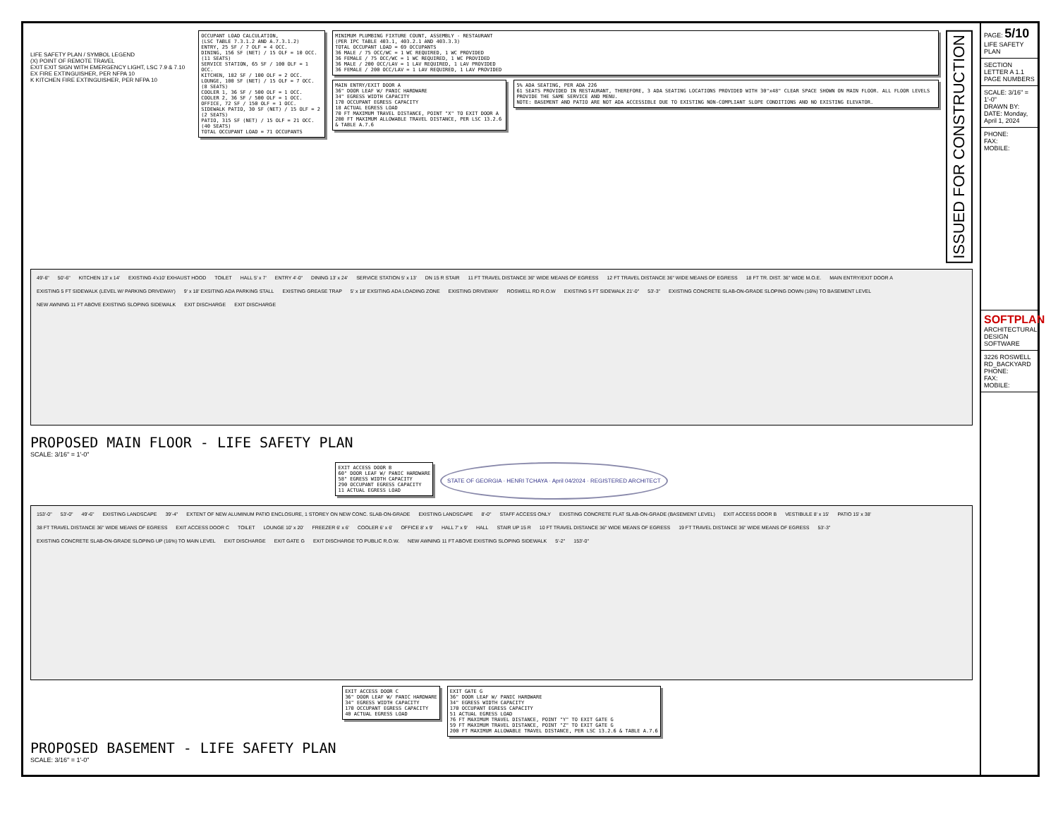LIFE SAFETY PLAN / SYMBOL LEGEND
(X) POINT OF REMOTE TRAVEL
EXIT EXIT SIGN WITH EMERGENCY LIGHT, LSC 7.9 & 7.10
EX FIRE EXTINGUISHER, PER NFPA 10
K KITCHEN FIRE EXTINGUISHER, PER NFPA 10
OCCUPANT LOAD CALCULATION, (LSC TABLE 7.3.1.2 AND A.7.3.1.2) ENTRY, 25 SF / 7 OLF = 4 OCC. DINING, 156 SF (NET) / 15 OLF = 10 OCC. (11 SEATS) SERVICE STATION, 65 SF / 100 OLF = 1 OCC. KITCHEN, 182 SF / 100 OLF = 2 OCC. LOUNGE, 100 SF (NET) / 15 OLF = 7 OCC. (8 SEATS) COOLER 1, 36 SF / 500 OLF = 1 OCC. COOLER 2, 36 SF / 500 OLF = 1 OCC. OFFICE, 72 SF / 150 OLF = 1 OCC. SIDEWALK PATIO, 30 SF (NET) / 15 OLF = 2 (2 SEATS) PATIO, 315 SF (NET) / 15 OLF = 21 OCC. (40 SEATS) TOTAL OCCUPANT LOAD = 71 OCCUPANTS
MINIMUM PLUMBING FIXTURE COUNT, ASSEMBLY - RESTAURANT (PER IPC TABLE 403.1, 403.2.1 AND 403.3.3) TOTAL OCCUPANT LOAD = 69 OCCUPANTS 36 MALE / 75 OCC/WC = 1 WC REQUIRED, 1 WC PROVIDED 36 FEMALE / 75 OCC/WC = 1 WC REQUIRED, 1 WC PROVIDED 36 MALE / 200 OCC/LAV = 1 LAV REQUIRED, 1 LAV PROVIDED 36 FEMALE / 200 OCC/LAV = 1 LAV REQUIRED, 1 LAV PROVIDED
MAIN ENTRY/EXIT DOOR A 36" DOOR LEAF W/ PANIC HARDWARE 34" EGRESS WIDTH CAPACITY 170 OCCUPANT EGRESS CAPACITY 18 ACTUAL EGRESS LOAD 70 FT MAXIMUM TRAVEL DISTANCE, POINT "X" TO EXIT DOOR A 200 FT MAXIMUM ALLOWABLE TRAVEL DISTANCE, PER LSC 13.2.6 & TABLE A.7.6
5% ADA SEATING, PER ADA 226 61 SEATS PROVIDED IN RESTAURANT, THEREFORE, 3 ADA SEATING LOCATIONS PROVIDED WITH 30"x48" CLEAR SPACE SHOWN ON MAIN FLOOR. ALL FLOOR LEVELS PROVIDE THE SAME SERVICE AND MENU. NOTE: BASEMENT AND PATIO ARE NOT ADA ACCESSIBLE DUE TO EXISTING NON-COMPLIANT SLOPE CONDITIONS AND NO EXISTING ELEVATOR.
ISSUED FOR CONSTRUCTION
49'-6" 50'-6" KITCHEN 13' x 14' EXISTING 4'x10' EXHAUST HOOD TOILET HALL 5' x 7' ENTRY 4'-0" DINING 13' x 24' SERVICE STATION 5' x 13' DN 15 R STAIR 11 FT TRAVEL DISTANCE 36" WIDE MEANS OF EGRESS 12 FT TRAVEL DISTANCE 36" WIDE MEANS OF EGRESS 18 FT TR. DIST. 36" WIDE M.O.E. MAIN ENTRY/EXIT DOOR A EXISTING 5 FT SIDEWALK (LEVEL W/ PARKING DRIVEWAY) 9' x 18' EXSITING ADA PARKING STALL EXISTING GREASE TRAP 5' x 18' EXSITING ADA LOADING ZONE EXISTING DRIVEWAY ROSWELL RD R.O.W EXISTING 5 FT SIDEWALK 21'-0" 53'-3" EXISTING CONCRETE SLAB-ON-GRADE SLOPING DOWN (16%) TO BASEMENT LEVEL NEW AWNING 11 FT ABOVE EXISTING SLOPING SIDEWALK EXIT DISCHARGE EXIT DISCHARGE
PROPOSED MAIN FLOOR - LIFE SAFETY PLAN
SCALE: 3/16" = 1'-0"
EXIT ACCESS DOOR B 60" DOOR LEAF W/ PANIC HARDWARE 58" EGRESS WIDTH CAPACITY 290 OCCUPANT EGRESS CAPACITY 11 ACTUAL EGRESS LOAD
STATE OF GEORGIA · HENRI TCHAYA · April 04/2024 · REGISTERED ARCHITECT
153'-0" 53'-0" 49'-6" EXISTING LANDSCAPE 39'-4" EXTENT OF NEW ALUMINUM PATIO ENCLOSURE, 1 STOREY ON NEW CONC. SLAB-ON-GRADE EXISTING LANDSCAPE 8'-0" STAFF ACCESS ONLY EXISTING CONCRETE FLAT SLAB-ON-GRADE (BASEMENT LEVEL) EXIT ACCESS DOOR B VESTIBULE 8' x 15' PATIO 15' x 38' 38 FT TRAVEL DISTANCE 36" WIDE MEANS OF EGRESS EXIT ACCESS DOOR C TOILET LOUNGE 10' x 20' FREEZER 6' x 6' COOLER 6' x 6' OFFICE 8' x 9' HALL 7' x 9' HALL STAIR UP 15 R 10 FT TRAVEL DISTANCE 36" WIDE MEANS OF EGRESS 19 FT TRAVEL DISTANCE 36" WIDE MEANS OF EGRESS 53'-3" EXISTING CONCRETE SLAB-ON-GRADE SLOPING UP (16%) TO MAIN LEVEL EXIT DISCHARGE EXIT GATE G EXIT DISCHARGE TO PUBLIC R.O.W. NEW AWNING 11 FT ABOVE EXISTING SLOPING SIDEWALK 5'-2" 153'-0"
EXIT ACCESS DOOR C 36" DOOR LEAF W/ PANIC HARDWARE 34" EGRESS WIDTH CAPACITY 170 OCCUPANT EGRESS CAPACITY 40 ACTUAL EGRESS LOAD
EXIT GATE G 36" DOOR LEAF W/ PANIC HARDWARE 34" EGRESS WIDTH CAPACITY 170 OCCUPANT EGRESS CAPACITY 51 ACTUAL EGRESS LOAD 76 FT MAXIMUM TRAVEL DISTANCE, POINT "Y" TO EXIT GATE G 59 FT MAXIMUM TRAVEL DISTANCE, POINT "Z" TO EXIT GATE G 200 FT MAXIMUM ALLOWABLE TRAVEL DISTANCE, PER LSC 13.2.6 & TABLE A.7.6
PROPOSED BASEMENT - LIFE SAFETY PLAN
SCALE: 3/16" = 1'-0"
PAGE: 5/10 LIFE SAFETY PLAN
SECTION LETTER A 1.1 PAGE NUMBERS
SCALE: 3/16" = 1'-0"
DRAWN BY:
DATE: Monday, April 1, 2024
PHONE:
FAX:
MOBILE:
SOFTPLAN
ARCHITECTURAL DESIGN SOFTWARE
3226 ROSWELL RD_BACKYARD
PHONE:
FAX:
MOBILE: